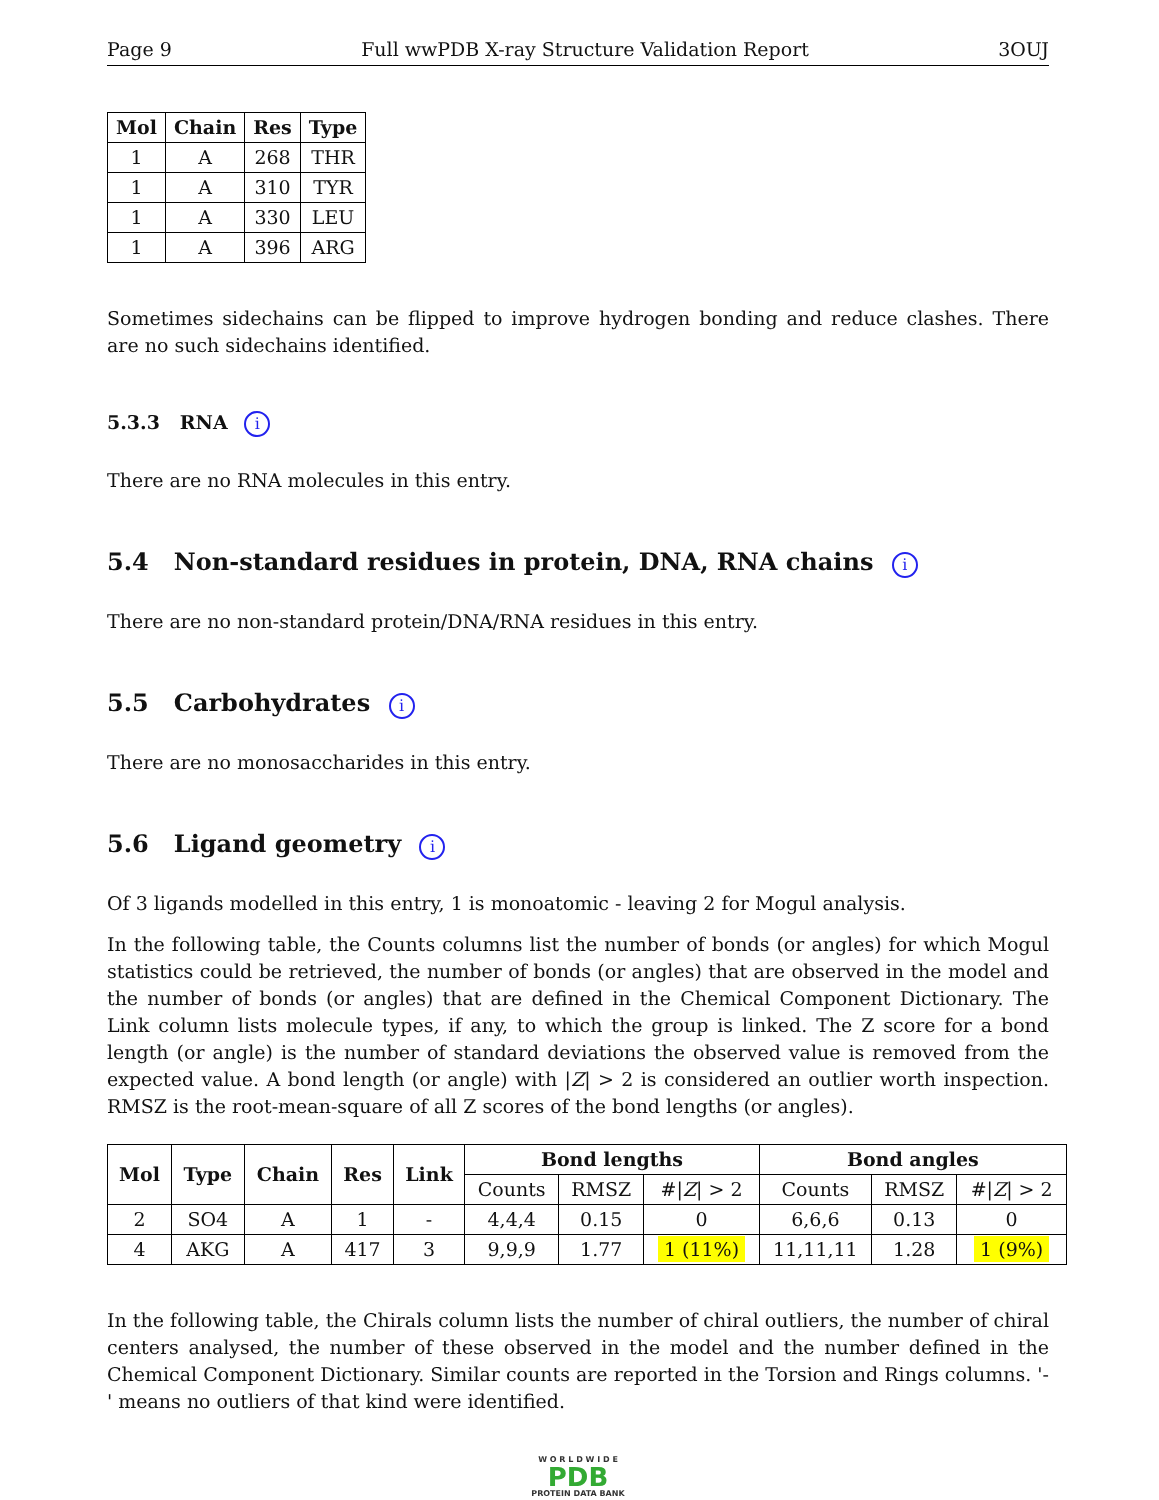Page 9 Full wwPDB X-ray Structure Validation Report 3OUJ
| Mol | Chain | Res | Type |
| --- | --- | --- | --- |
| 1 | A | 268 | THR |
| 1 | A | 310 | TYR |
| 1 | A | 330 | LEU |
| 1 | A | 396 | ARG |
Sometimes sidechains can be flipped to improve hydrogen bonding and reduce clashes. There are no such sidechains identified.
5.3.3 RNA i
There are no RNA molecules in this entry.
5.4 Non-standard residues in protein, DNA, RNA chains i
There are no non-standard protein/DNA/RNA residues in this entry.
5.5 Carbohydrates i
There are no monosaccharides in this entry.
5.6 Ligand geometry i
Of 3 ligands modelled in this entry, 1 is monoatomic - leaving 2 for Mogul analysis.
In the following table, the Counts columns list the number of bonds (or angles) for which Mogul statistics could be retrieved, the number of bonds (or angles) that are observed in the model and the number of bonds (or angles) that are defined in the Chemical Component Dictionary. The Link column lists molecule types, if any, to which the group is linked. The Z score for a bond length (or angle) is the number of standard deviations the observed value is removed from the expected value. A bond length (or angle) with |Z| > 2 is considered an outlier worth inspection. RMSZ is the root-mean-square of all Z scores of the bond lengths (or angles).
| Mol | Type | Chain | Res | Link | Bond lengths | | | Bond angles | | |
| --- | --- | --- | --- | --- | --- | --- | --- | --- | --- | --- |
| | | | | | Counts | RMSZ | #/ Z / > 2 | Counts | RMSZ | #/ Z / > 2 |
| 2 | SO4 | A | 1 | - | 4,4,4 | 0.15 | 0 | 6,6,6 | 0.13 | 0 |
| 4 | AKG | A | 417 | 3 | 9,9,9 | 1.77 | 1 (11%) | 11,11,11 | 1.28 | 1 (9%) |
In the following table, the Chirals column lists the number of chiral outliers, the number of chiral centers analysed, the number of these observed in the model and the number defined in the Chemical Component Dictionary. Similar counts are reported in the Torsion and Rings columns. '-' means no outliers of that kind were identified.
W O R L D W I D E
PDB
PROTEIN DATA BANK